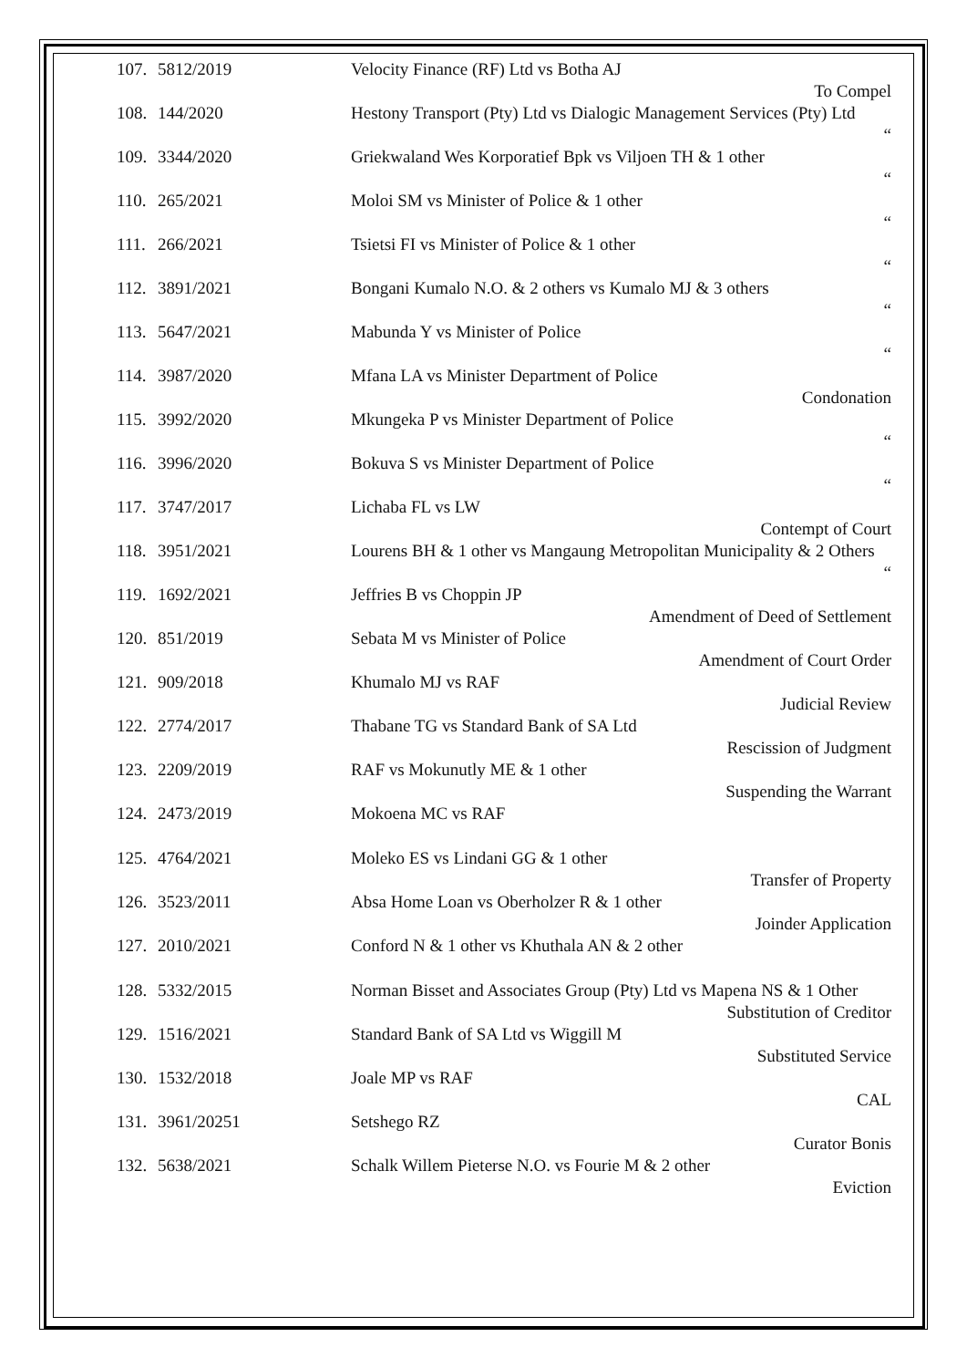107. 5812/2019 Velocity Finance (RF) Ltd vs Botha AJ
To Compel
108. 144/2020 Hestony Transport (Pty) Ltd vs Dialogic Management Services (Pty) Ltd
“
109. 3344/2020 Griekwaland Wes Korporatief Bpk vs Viljoen TH & 1 other
“
110. 265/2021 Moloi SM vs Minister of Police & 1 other
“
111. 266/2021 Tsietsi FI vs Minister of Police & 1 other
“
112. 3891/2021 Bongani Kumalo N.O. & 2 others vs Kumalo MJ & 3 others
“
113. 5647/2021 Mabunda Y vs Minister of Police
“
114. 3987/2020 Mfana LA vs Minister Department of Police
Condonation
115. 3992/2020 Mkungeka P vs Minister Department of Police
“
116. 3996/2020 Bokuva S vs Minister Department of Police
“
117. 3747/2017 Lichaba FL vs LW
Contempt of Court
118. 3951/2021 Lourens BH & 1 other vs Mangaung Metropolitan Municipality & 2 Others
“
119. 1692/2021 Jeffries B vs Choppin JP
Amendment of Deed of Settlement
120. 851/2019 Sebata M vs Minister of Police
Amendment of Court Order
121. 909/2018 Khumalo MJ vs RAF
Judicial Review
122. 2774/2017 Thabane TG vs Standard Bank of SA Ltd
Rescission of Judgment
123. 2209/2019 RAF vs Mokunutly ME & 1 other
Suspending the Warrant
124. 2473/2019 Mokoena MC vs RAF
125. 4764/2021 Moleko ES vs Lindani GG & 1 other
Transfer of Property
126. 3523/2011 Absa Home Loan vs Oberholzer R & 1 other
Joinder Application
127. 2010/2021 Conford N & 1 other vs Khuthala AN & 2 other
128. 5332/2015 Norman Bisset and Associates Group (Pty) Ltd vs Mapena NS & 1 Other
Substitution of Creditor
129. 1516/2021 Standard Bank of SA Ltd vs Wiggill M
Substituted Service
130. 1532/2018 Joale MP vs RAF
CAL
131. 3961/20251 Setshego RZ
Curator Bonis
132. 5638/2021 Schalk Willem Pieterse N.O. vs Fourie M & 2 other
Eviction